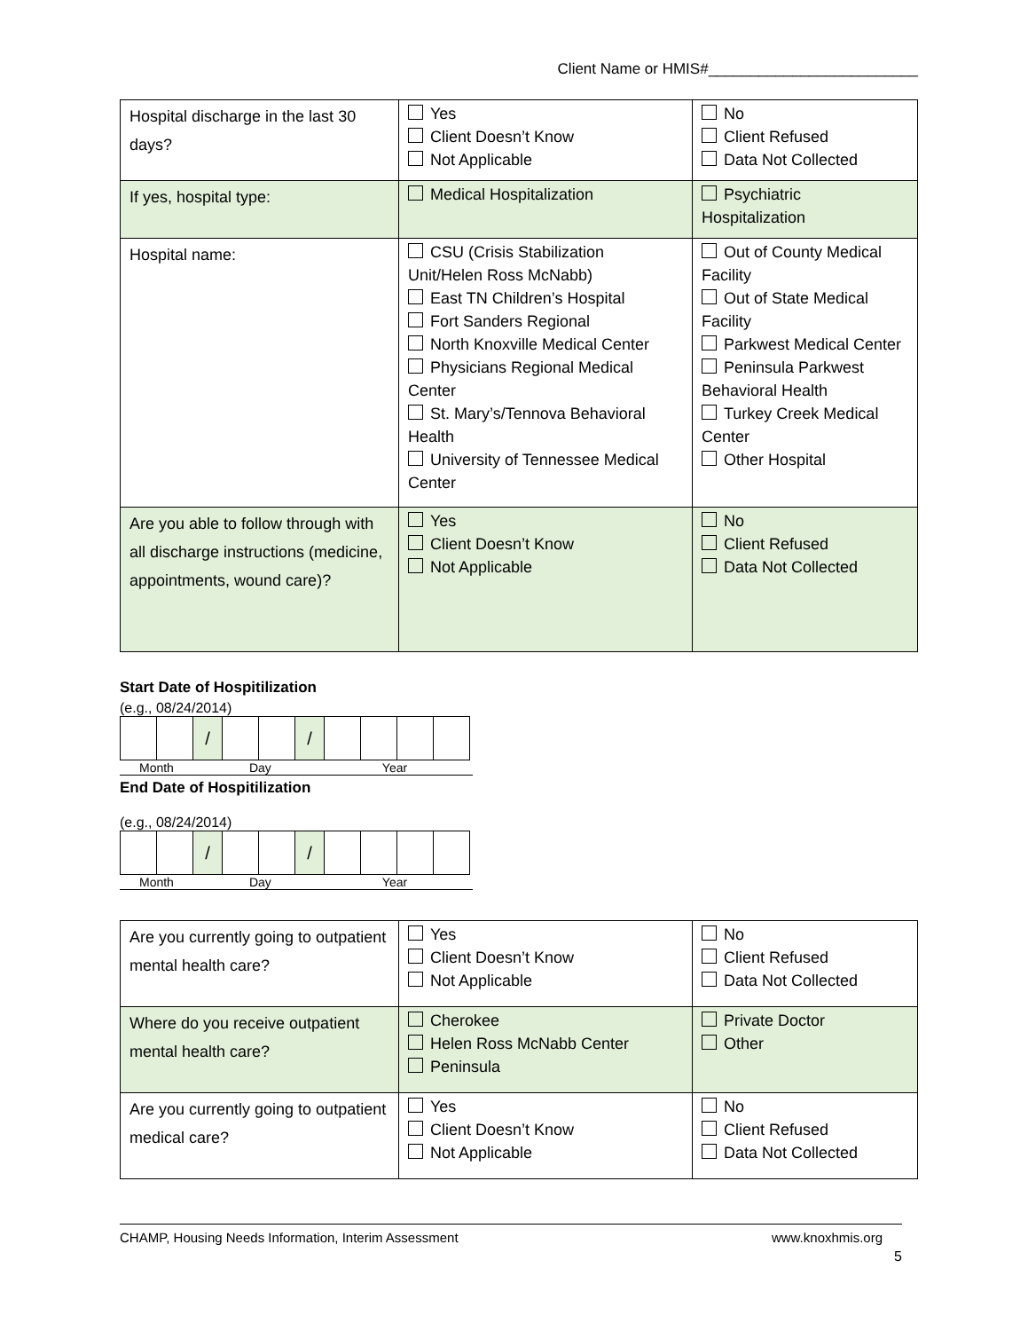Client Name or HMIS#_________________________
| Hospital discharge in the last 30 days? | Yes Client Doesn’t Know Not Applicable | No Client Refused Data Not Collected |
| If yes, hospital type: | Medical Hospitalization | Psychiatric Hospitalization |
| Hospital name: | CSU (Crisis Stabilization Unit/Helen Ross McNabb) East TN Children’s Hospital Fort Sanders Regional North Knoxville Medical Center Physicians Regional Medical Center St. Mary’s/Tennova Behavioral Health University of Tennessee Medical Center | Out of County Medical Facility Out of State Medical Facility Parkwest Medical Center Peninsula Parkwest Behavioral Health Turkey Creek Medical Center Other Hospital |
| Are you able to follow through with all discharge instructions (medicine, appointments, wound care)? | Yes Client Doesn’t Know Not Applicable | No Client Refused Data Not Collected |
Start Date of Hospitilization
(e.g., 08/24/2014)
| | | / | | | / | | | | |
Month Day Year
End Date of Hospitilization
(e.g., 08/24/2014)
| | | / | | | / | | | | |
Month Day Year
| Are you currently going to outpatient mental health care? | Yes Client Doesn’t Know Not Applicable | No Client Refused Data Not Collected |
| Where do you receive outpatient mental health care? | Cherokee Helen Ross McNabb Center Peninsula | Private Doctor Other |
| Are you currently going to outpatient medical care? | Yes Client Doesn’t Know Not Applicable | No Client Refused Data Not Collected |
CHAMP, Housing Needs Information, Interim Assessment www.knoxhmis.org
5